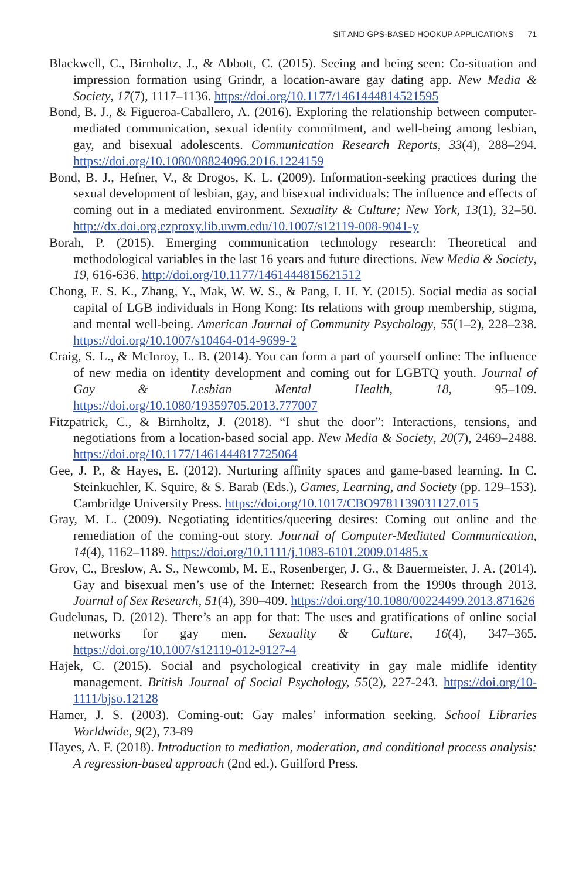SIT AND GPS-BASED HOOKUP APPLICATIONS 71
Blackwell, C., Birnholtz, J., & Abbott, C. (2015). Seeing and being seen: Co-situation and impression formation using Grindr, a location-aware gay dating app. New Media & Society, 17(7), 1117–1136. https://doi.org/10.1177/1461444814521595
Bond, B. J., & Figueroa-Caballero, A. (2016). Exploring the relationship between computer-mediated communication, sexual identity commitment, and well-being among lesbian, gay, and bisexual adolescents. Communication Research Reports, 33(4), 288–294. https://doi.org/10.1080/08824096.2016.1224159
Bond, B. J., Hefner, V., & Drogos, K. L. (2009). Information-seeking practices during the sexual development of lesbian, gay, and bisexual individuals: The influence and effects of coming out in a mediated environment. Sexuality & Culture; New York, 13(1), 32–50. http://dx.doi.org.ezproxy.lib.uwm.edu/10.1007/s12119-008-9041-y
Borah, P. (2015). Emerging communication technology research: Theoretical and methodological variables in the last 16 years and future directions. New Media & Society, 19, 616-636. http://doi.org/10.1177/1461444815621512
Chong, E. S. K., Zhang, Y., Mak, W. W. S., & Pang, I. H. Y. (2015). Social media as social capital of LGB individuals in Hong Kong: Its relations with group membership, stigma, and mental well-being. American Journal of Community Psychology, 55(1–2), 228–238. https://doi.org/10.1007/s10464-014-9699-2
Craig, S. L., & McInroy, L. B. (2014). You can form a part of yourself online: The influence of new media on identity development and coming out for LGBTQ youth. Journal of Gay & Lesbian Mental Health, 18, 95–109. https://doi.org/10.1080/19359705.2013.777007
Fitzpatrick, C., & Birnholtz, J. (2018). “I shut the door”: Interactions, tensions, and negotiations from a location-based social app. New Media & Society, 20(7), 2469–2488. https://doi.org/10.1177/1461444817725064
Gee, J. P., & Hayes, E. (2012). Nurturing affinity spaces and game-based learning. In C. Steinkuehler, K. Squire, & S. Barab (Eds.), Games, Learning, and Society (pp. 129–153). Cambridge University Press. https://doi.org/10.1017/CBO9781139031127.015
Gray, M. L. (2009). Negotiating identities/queering desires: Coming out online and the remediation of the coming-out story. Journal of Computer-Mediated Communication, 14(4), 1162–1189. https://doi.org/10.1111/j.1083-6101.2009.01485.x
Grov, C., Breslow, A. S., Newcomb, M. E., Rosenberger, J. G., & Bauermeister, J. A. (2014). Gay and bisexual men’s use of the Internet: Research from the 1990s through 2013. Journal of Sex Research, 51(4), 390–409. https://doi.org/10.1080/00224499.2013.871626
Gudelunas, D. (2012). There’s an app for that: The uses and gratifications of online social networks for gay men. Sexuality & Culture, 16(4), 347–365. https://doi.org/10.1007/s12119-012-9127-4
Hajek, C. (2015). Social and psychological creativity in gay male midlife identity management. British Journal of Social Psychology, 55(2), 227-243. https://doi.org/10-1111/bjso.12128
Hamer, J. S. (2003). Coming-out: Gay males’ information seeking. School Libraries Worldwide, 9(2), 73-89
Hayes, A. F. (2018). Introduction to mediation, moderation, and conditional process analysis: A regression-based approach (2nd ed.). Guilford Press.